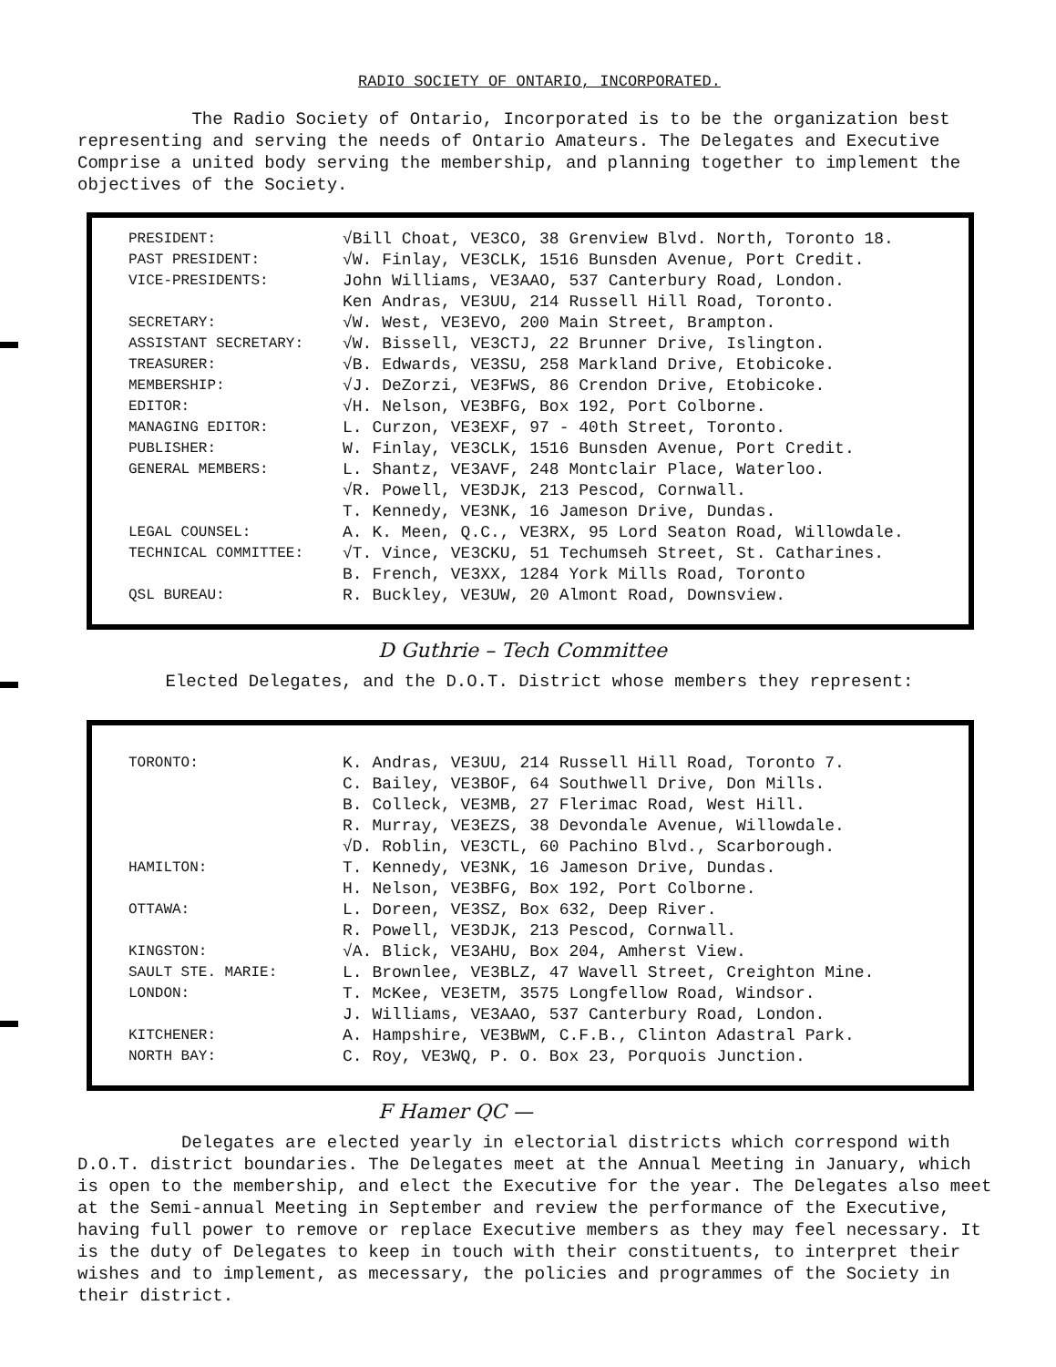RADIO SOCIETY OF ONTARIO, INCORPORATED.
The Radio Society of Ontario, Incorporated is to be the organization best representing and serving the needs of Ontario Amateurs. The Delegates and Executive Comprise a united body serving the membership, and planning together to implement the objectives of the Society.
| PRESIDENT: | √Bill Choat, VE3CO, 38 Grenview Blvd. North, Toronto 18. |
| PAST PRESIDENT: | √W. Finlay, VE3CLK, 1516 Bunsden Avenue, Port Credit. |
| VICE-PRESIDENTS: | John Williams, VE3AAO, 537 Canterbury Road, London. Ken Andras, VE3UU, 214 Russell Hill Road, Toronto. |
| SECRETARY: | √W. West, VE3EVO, 200 Main Street, Brampton. |
| ASSISTANT SECRETARY: | √W. Bissell, VE3CTJ, 22 Brunner Drive, Islington. |
| TREASURER: | √B. Edwards, VE3SU, 258 Markland Drive, Etobicoke. |
| MEMBERSHIP: | √J. DeZorzi, VE3FWS, 86 Crendon Drive, Etobicoke. |
| EDITOR: | √H. Nelson, VE3BFG, Box 192, Port Colborne. |
| MANAGING EDITOR: | L. Curzon, VE3EXF, 97 - 40th Street, Toronto. |
| PUBLISHER: | W. Finlay, VE3CLK, 1516 Bunsden Avenue, Port Credit. |
| GENERAL MEMBERS: | L. Shantz, VE3AVF, 248 Montclair Place, Waterloo. √R. Powell, VE3DJK, 213 Pescod, Cornwall. T. Kennedy, VE3NK, 16 Jameson Drive, Dundas. |
| LEGAL COUNSEL: | A. K. Meen, Q.C., VE3RX, 95 Lord Seaton Road, Willowdale. |
| TECHNICAL COMMITTEE: | √T. Vince, VE3CKU, 51 Techumseh Street, St. Catharines. B. French, VE3XX, 1284 York Mills Road, Toronto |
| QSL BUREAU: | R. Buckley, VE3UW, 20 Almont Road, Downsview. |
D Guthrie – Tech Committee
Elected Delegates, and the D.O.T. District whose members they represent:
| TORONTO: | K. Andras, VE3UU, 214 Russell Hill Road, Toronto 7. C. Bailey, VE3BOF, 64 Southwell Drive, Don Mills. B. Colleck, VE3MB, 27 Flerimac Road, West Hill. R. Murray, VE3EZS, 38 Devondale Avenue, Willowdale. √D. Roblin, VE3CTL, 60 Pachino Blvd., Scarborough. |
| HAMILTON: | T. Kennedy, VE3NK, 16 Jameson Drive, Dundas. H. Nelson, VE3BFG, Box 192, Port Colborne. |
| OTTAWA: | L. Doreen, VE3SZ, Box 632, Deep River. R. Powell, VE3DJK, 213 Pescod, Cornwall. |
| KINGSTON: | √A. Blick, VE3AHU, Box 204, Amherst View. |
| SAULT STE. MARIE: | L. Brownlee, VE3BLZ, 47 Wavell Street, Creighton Mine. |
| LONDON: | T. McKee, VE3ETM, 3575 Longfellow Road, Windsor. J. Williams, VE3AAO, 537 Canterbury Road, London. |
| KITCHENER: | A. Hampshire, VE3BWM, C.F.B., Clinton Adastral Park. |
| NORTH BAY: | C. Roy, VE3WQ, P. O. Box 23, Porquois Junction. |
F Hamer QC —
Delegates are elected yearly in electorial districts which correspond with D.O.T. district boundaries. The Delegates meet at the Annual Meeting in January, which is open to the membership, and elect the Executive for the year. The Delegates also meet at the Semi-annual Meeting in September and review the performance of the Executive, having full power to remove or replace Executive members as they may feel necessary. It is the duty of Delegates to keep in touch with their constituents, to interpret their wishes and to implement, as mecessary, the policies and programmes of the Society in their district.